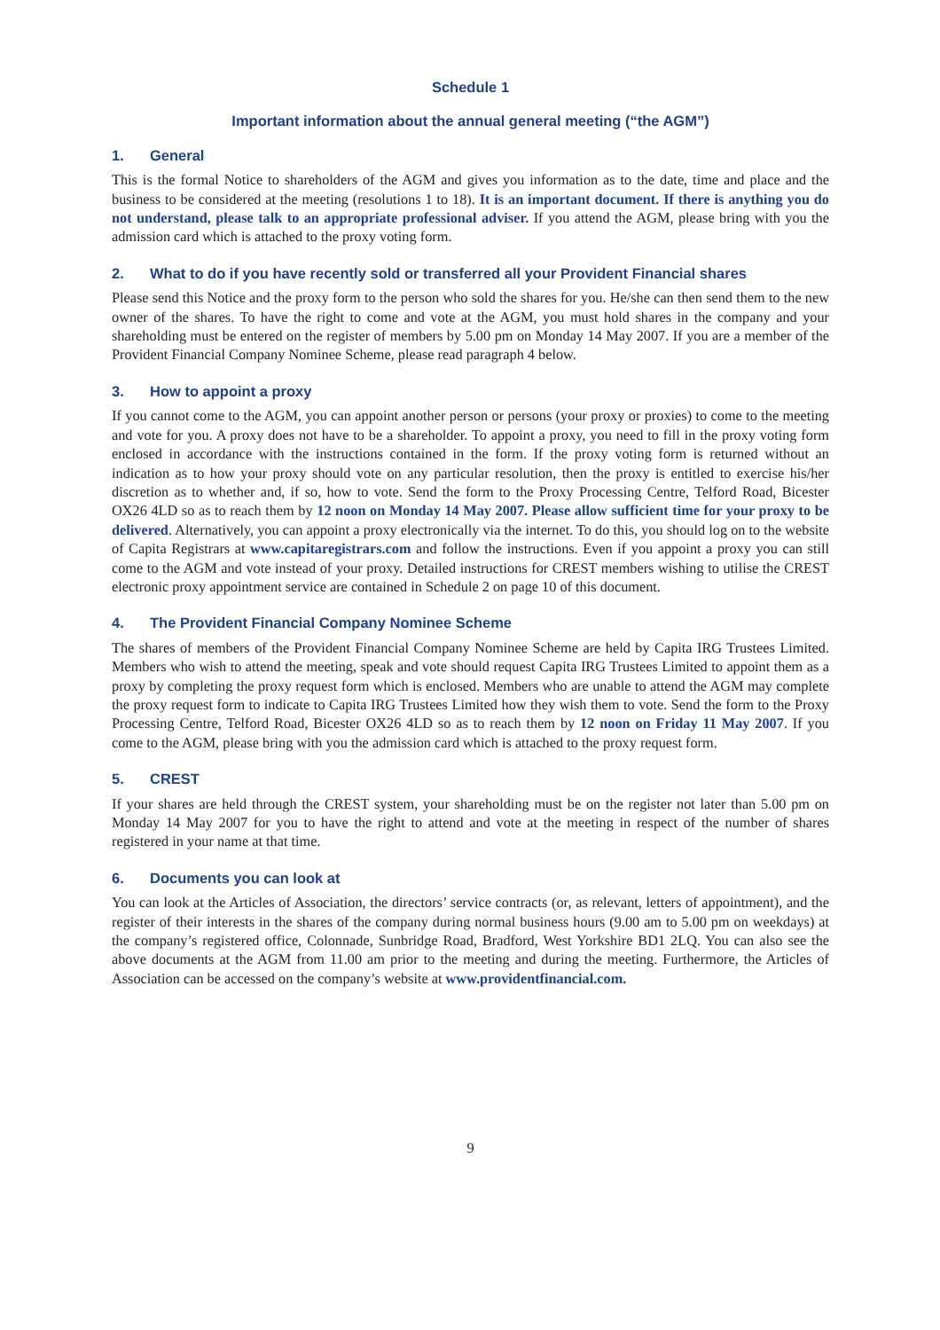Schedule 1
Important information about the annual general meeting (“the AGM”)
1. General
This is the formal Notice to shareholders of the AGM and gives you information as to the date, time and place and the business to be considered at the meeting (resolutions 1 to 18). It is an important document. If there is anything you do not understand, please talk to an appropriate professional adviser. If you attend the AGM, please bring with you the admission card which is attached to the proxy voting form.
2. What to do if you have recently sold or transferred all your Provident Financial shares
Please send this Notice and the proxy form to the person who sold the shares for you. He/she can then send them to the new owner of the shares. To have the right to come and vote at the AGM, you must hold shares in the company and your shareholding must be entered on the register of members by 5.00 pm on Monday 14 May 2007. If you are a member of the Provident Financial Company Nominee Scheme, please read paragraph 4 below.
3. How to appoint a proxy
If you cannot come to the AGM, you can appoint another person or persons (your proxy or proxies) to come to the meeting and vote for you. A proxy does not have to be a shareholder. To appoint a proxy, you need to fill in the proxy voting form enclosed in accordance with the instructions contained in the form. If the proxy voting form is returned without an indication as to how your proxy should vote on any particular resolution, then the proxy is entitled to exercise his/her discretion as to whether and, if so, how to vote. Send the form to the Proxy Processing Centre, Telford Road, Bicester OX26 4LD so as to reach them by 12 noon on Monday 14 May 2007. Please allow sufficient time for your proxy to be delivered. Alternatively, you can appoint a proxy electronically via the internet. To do this, you should log on to the website of Capita Registrars at www.capitaregistrars.com and follow the instructions. Even if you appoint a proxy you can still come to the AGM and vote instead of your proxy. Detailed instructions for CREST members wishing to utilise the CREST electronic proxy appointment service are contained in Schedule 2 on page 10 of this document.
4. The Provident Financial Company Nominee Scheme
The shares of members of the Provident Financial Company Nominee Scheme are held by Capita IRG Trustees Limited. Members who wish to attend the meeting, speak and vote should request Capita IRG Trustees Limited to appoint them as a proxy by completing the proxy request form which is enclosed. Members who are unable to attend the AGM may complete the proxy request form to indicate to Capita IRG Trustees Limited how they wish them to vote. Send the form to the Proxy Processing Centre, Telford Road, Bicester OX26 4LD so as to reach them by 12 noon on Friday 11 May 2007. If you come to the AGM, please bring with you the admission card which is attached to the proxy request form.
5. CREST
If your shares are held through the CREST system, your shareholding must be on the register not later than 5.00 pm on Monday 14 May 2007 for you to have the right to attend and vote at the meeting in respect of the number of shares registered in your name at that time.
6. Documents you can look at
You can look at the Articles of Association, the directors’ service contracts (or, as relevant, letters of appointment), and the register of their interests in the shares of the company during normal business hours (9.00 am to 5.00 pm on weekdays) at the company’s registered office, Colonnade, Sunbridge Road, Bradford, West Yorkshire BD1 2LQ. You can also see the above documents at the AGM from 11.00 am prior to the meeting and during the meeting. Furthermore, the Articles of Association can be accessed on the company’s website at www.providentfinancial.com.
9